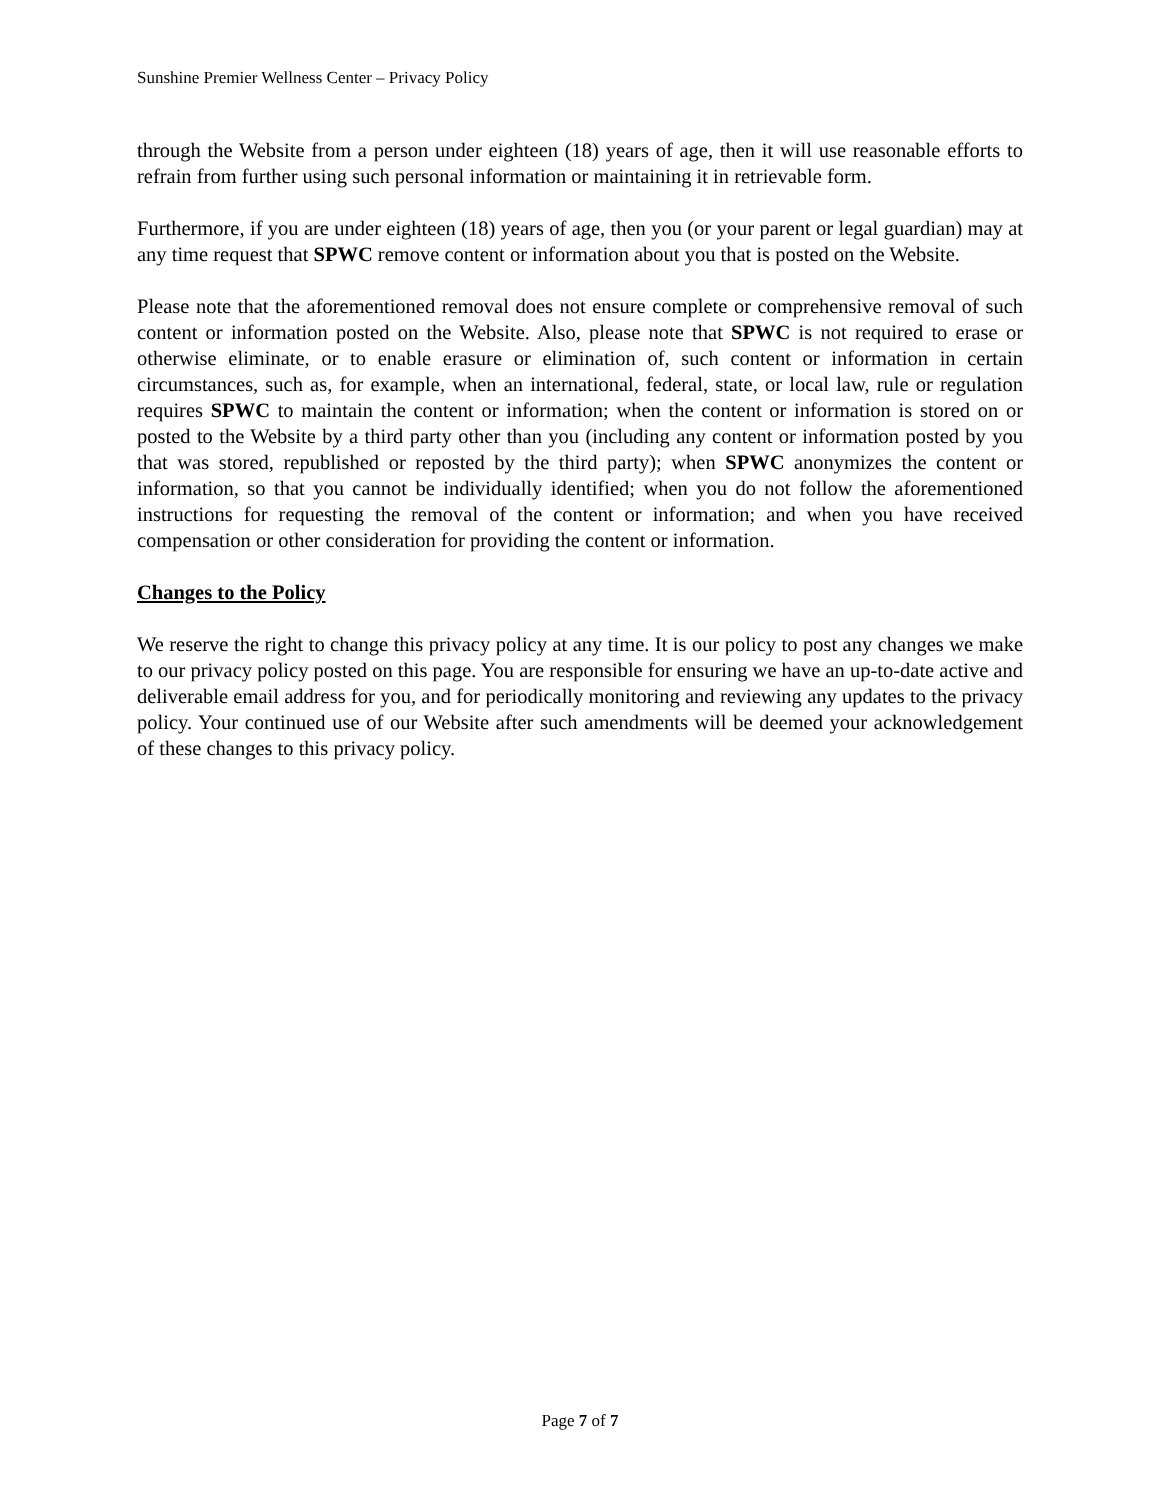Sunshine Premier Wellness Center – Privacy Policy
through the Website from a person under eighteen (18) years of age, then it will use reasonable efforts to refrain from further using such personal information or maintaining it in retrievable form.
Furthermore, if you are under eighteen (18) years of age, then you (or your parent or legal guardian) may at any time request that SPWC remove content or information about you that is posted on the Website.
Please note that the aforementioned removal does not ensure complete or comprehensive removal of such content or information posted on the Website. Also, please note that SPWC is not required to erase or otherwise eliminate, or to enable erasure or elimination of, such content or information in certain circumstances, such as, for example, when an international, federal, state, or local law, rule or regulation requires SPWC to maintain the content or information; when the content or information is stored on or posted to the Website by a third party other than you (including any content or information posted by you that was stored, republished or reposted by the third party); when SPWC anonymizes the content or information, so that you cannot be individually identified; when you do not follow the aforementioned instructions for requesting the removal of the content or information; and when you have received compensation or other consideration for providing the content or information.
Changes to the Policy
We reserve the right to change this privacy policy at any time. It is our policy to post any changes we make to our privacy policy posted on this page. You are responsible for ensuring we have an up-to-date active and deliverable email address for you, and for periodically monitoring and reviewing any updates to the privacy policy. Your continued use of our Website after such amendments will be deemed your acknowledgement of these changes to this privacy policy.
Page 7 of 7